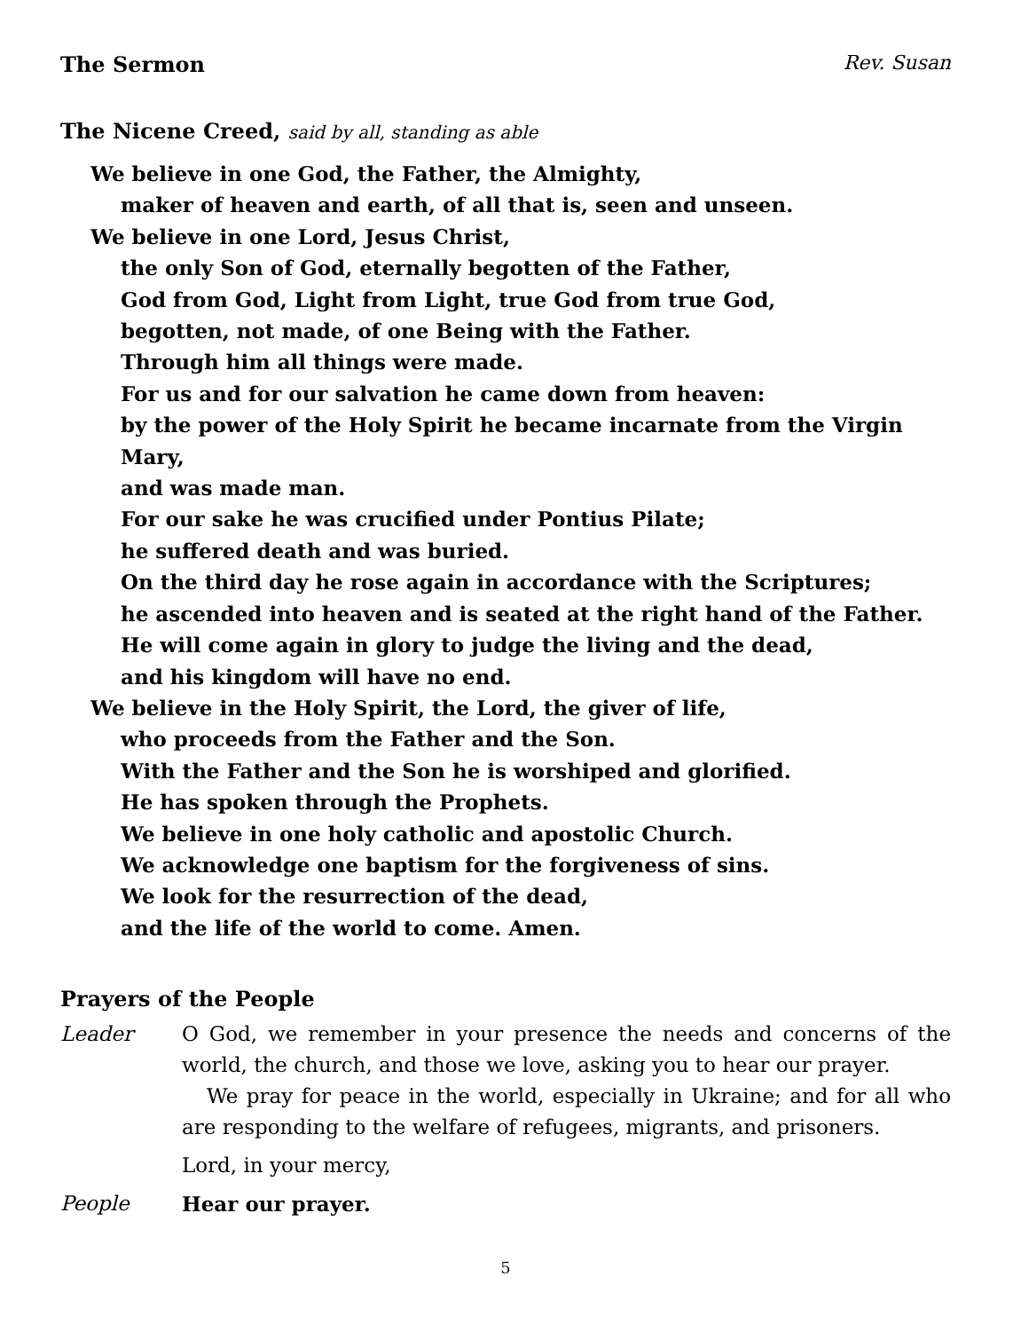The Sermon Rev. Susan
The Nicene Creed, said by all, standing as able
We believe in one God, the Father, the Almighty,
maker of heaven and earth, of all that is, seen and unseen.
We believe in one Lord, Jesus Christ,
the only Son of God, eternally begotten of the Father,
God from God, Light from Light, true God from true God,
begotten, not made, of one Being with the Father.
Through him all things were made.
For us and for our salvation he came down from heaven:
by the power of the Holy Spirit he became incarnate from the Virgin Mary,
and was made man.
For our sake he was crucified under Pontius Pilate;
he suffered death and was buried.
On the third day he rose again in accordance with the Scriptures;
he ascended into heaven and is seated at the right hand of the Father.
He will come again in glory to judge the living and the dead,
and his kingdom will have no end.
We believe in the Holy Spirit, the Lord, the giver of life,
who proceeds from the Father and the Son.
With the Father and the Son he is worshiped and glorified.
He has spoken through the Prophets.
We believe in one holy catholic and apostolic Church.
We acknowledge one baptism for the forgiveness of sins.
We look for the resurrection of the dead,
and the life of the world to come. Amen.
Prayers of the People
Leader O God, we remember in your presence the needs and concerns of the world, the church, and those we love, asking you to hear our prayer.
We pray for peace in the world, especially in Ukraine; and for all who are responding to the welfare of refugees, migrants, and prisoners.
Lord, in your mercy,
People Hear our prayer.
5